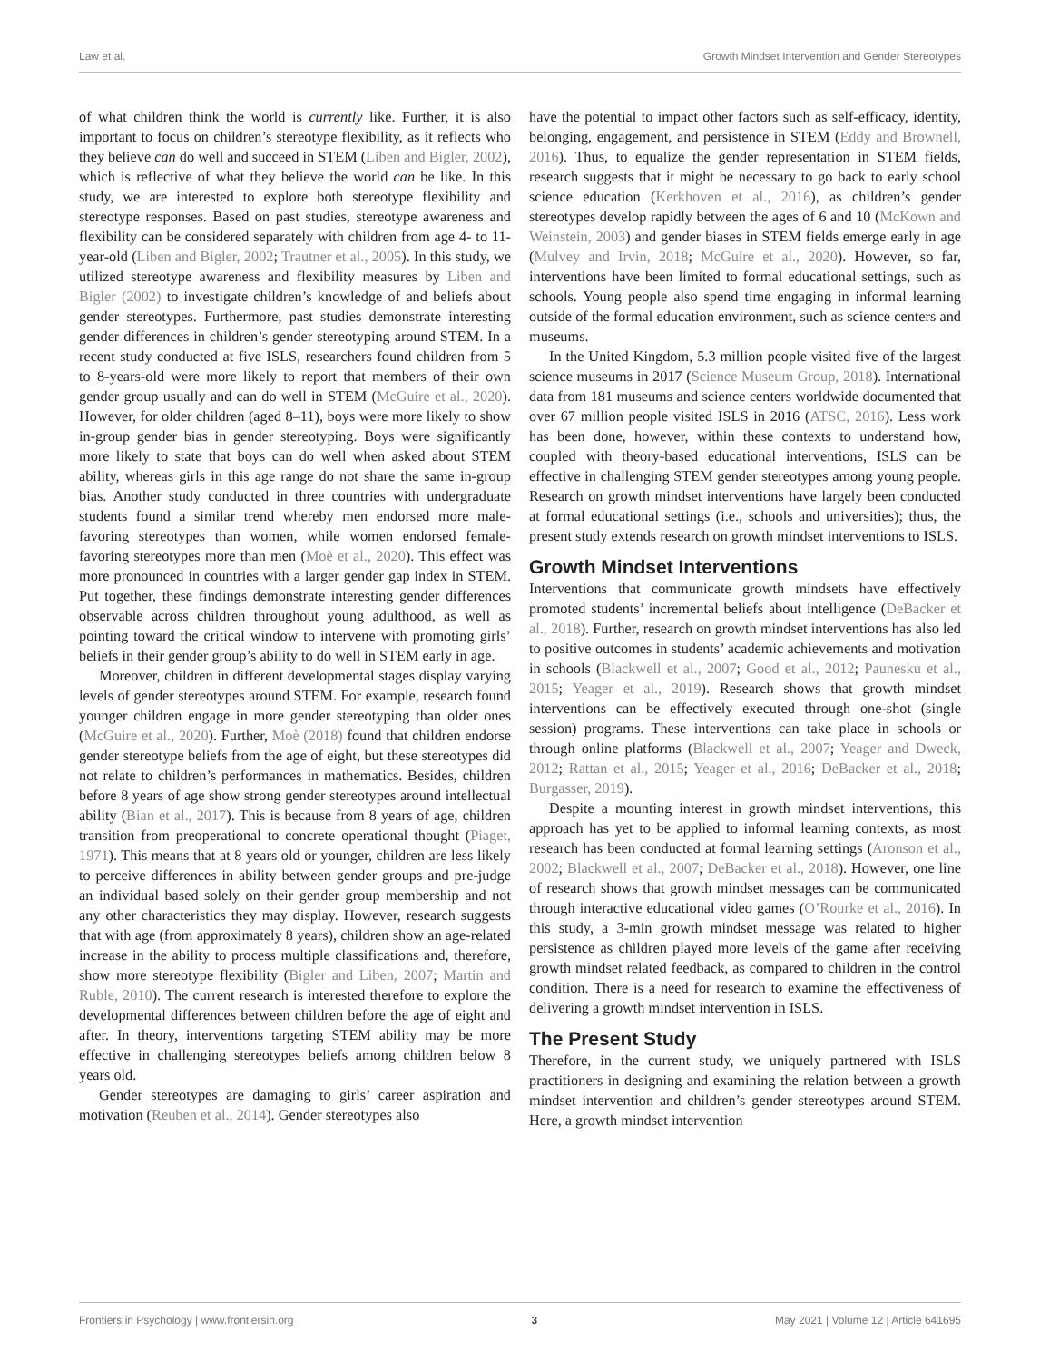Law et al. Growth Mindset Intervention and Gender Stereotypes
of what children think the world is currently like. Further, it is also important to focus on children’s stereotype flexibility, as it reflects who they believe can do well and succeed in STEM (Liben and Bigler, 2002), which is reflective of what they believe the world can be like. In this study, we are interested to explore both stereotype flexibility and stereotype responses. Based on past studies, stereotype awareness and flexibility can be considered separately with children from age 4- to 11-year-old (Liben and Bigler, 2002; Trautner et al., 2005). In this study, we utilized stereotype awareness and flexibility measures by Liben and Bigler (2002) to investigate children’s knowledge of and beliefs about gender stereotypes. Furthermore, past studies demonstrate interesting gender differences in children’s gender stereotyping around STEM. In a recent study conducted at five ISLS, researchers found children from 5 to 8-years-old were more likely to report that members of their own gender group usually and can do well in STEM (McGuire et al., 2020). However, for older children (aged 8–11), boys were more likely to show in-group gender bias in gender stereotyping. Boys were significantly more likely to state that boys can do well when asked about STEM ability, whereas girls in this age range do not share the same in-group bias. Another study conducted in three countries with undergraduate students found a similar trend whereby men endorsed more male-favoring stereotypes than women, while women endorsed female-favoring stereotypes more than men (Moè et al., 2020). This effect was more pronounced in countries with a larger gender gap index in STEM. Put together, these findings demonstrate interesting gender differences observable across children throughout young adulthood, as well as pointing toward the critical window to intervene with promoting girls’ beliefs in their gender group’s ability to do well in STEM early in age.
Moreover, children in different developmental stages display varying levels of gender stereotypes around STEM. For example, research found younger children engage in more gender stereotyping than older ones (McGuire et al., 2020). Further, Moè (2018) found that children endorse gender stereotype beliefs from the age of eight, but these stereotypes did not relate to children’s performances in mathematics. Besides, children before 8 years of age show strong gender stereotypes around intellectual ability (Bian et al., 2017). This is because from 8 years of age, children transition from preoperational to concrete operational thought (Piaget, 1971). This means that at 8 years old or younger, children are less likely to perceive differences in ability between gender groups and pre-judge an individual based solely on their gender group membership and not any other characteristics they may display. However, research suggests that with age (from approximately 8 years), children show an age-related increase in the ability to process multiple classifications and, therefore, show more stereotype flexibility (Bigler and Liben, 2007; Martin and Ruble, 2010). The current research is interested therefore to explore the developmental differences between children before the age of eight and after. In theory, interventions targeting STEM ability may be more effective in challenging stereotypes beliefs among children below 8 years old.
Gender stereotypes are damaging to girls’ career aspiration and motivation (Reuben et al., 2014). Gender stereotypes also
have the potential to impact other factors such as self-efficacy, identity, belonging, engagement, and persistence in STEM (Eddy and Brownell, 2016). Thus, to equalize the gender representation in STEM fields, research suggests that it might be necessary to go back to early school science education (Kerkhoven et al., 2016), as children’s gender stereotypes develop rapidly between the ages of 6 and 10 (McKown and Weinstein, 2003) and gender biases in STEM fields emerge early in age (Mulvey and Irvin, 2018; McGuire et al., 2020). However, so far, interventions have been limited to formal educational settings, such as schools. Young people also spend time engaging in informal learning outside of the formal education environment, such as science centers and museums.
In the United Kingdom, 5.3 million people visited five of the largest science museums in 2017 (Science Museum Group, 2018). International data from 181 museums and science centers worldwide documented that over 67 million people visited ISLS in 2016 (ATSC, 2016). Less work has been done, however, within these contexts to understand how, coupled with theory-based educational interventions, ISLS can be effective in challenging STEM gender stereotypes among young people. Research on growth mindset interventions have largely been conducted at formal educational settings (i.e., schools and universities); thus, the present study extends research on growth mindset interventions to ISLS.
Growth Mindset Interventions
Interventions that communicate growth mindsets have effectively promoted students’ incremental beliefs about intelligence (DeBacker et al., 2018). Further, research on growth mindset interventions has also led to positive outcomes in students’ academic achievements and motivation in schools (Blackwell et al., 2007; Good et al., 2012; Paunesku et al., 2015; Yeager et al., 2019). Research shows that growth mindset interventions can be effectively executed through one-shot (single session) programs. These interventions can take place in schools or through online platforms (Blackwell et al., 2007; Yeager and Dweck, 2012; Rattan et al., 2015; Yeager et al., 2016; DeBacker et al., 2018; Burgasser, 2019).
Despite a mounting interest in growth mindset interventions, this approach has yet to be applied to informal learning contexts, as most research has been conducted at formal learning settings (Aronson et al., 2002; Blackwell et al., 2007; DeBacker et al., 2018). However, one line of research shows that growth mindset messages can be communicated through interactive educational video games (O’Rourke et al., 2016). In this study, a 3-min growth mindset message was related to higher persistence as children played more levels of the game after receiving growth mindset related feedback, as compared to children in the control condition. There is a need for research to examine the effectiveness of delivering a growth mindset intervention in ISLS.
The Present Study
Therefore, in the current study, we uniquely partnered with ISLS practitioners in designing and examining the relation between a growth mindset intervention and children’s gender stereotypes around STEM. Here, a growth mindset intervention
Frontiers in Psychology | www.frontiersin.org 3 May 2021 | Volume 12 | Article 641695